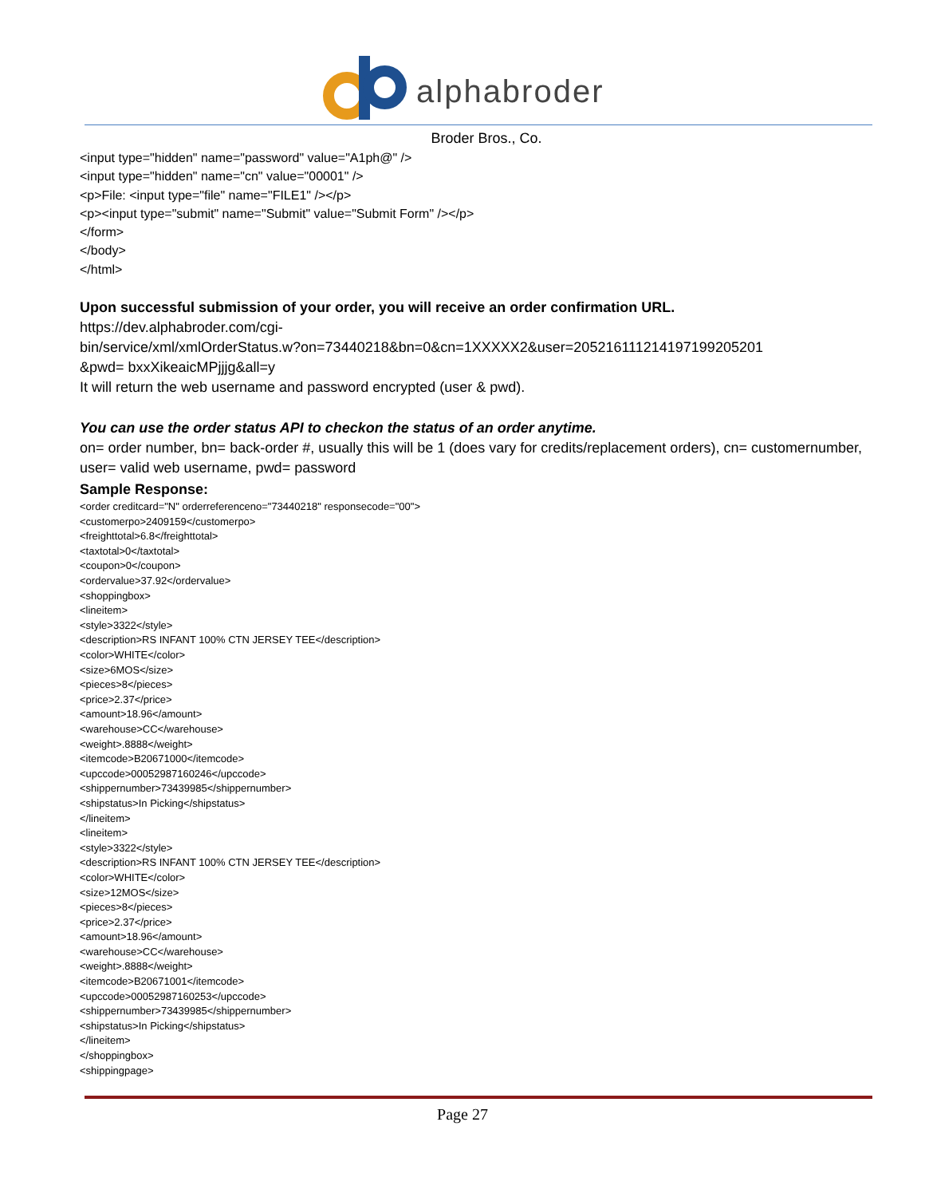alphabroder
Broder Bros., Co.
<input type="hidden" name="password" value="A1ph@" />
<input type="hidden" name="cn" value="00001" />
<p>File: <input type="file" name="FILE1" /></p>
<p><input type="submit" name="Submit" value="Submit Form" /></p>
</form>
</body>
</html>
Upon successful submission of your order, you will receive an order confirmation URL.
https://dev.alphabroder.com/cgi-
bin/service/xml/xmlOrderStatus.w?on=73440218&bn=0&cn=1XXXXX2&user=205216111214197199205201
&pwd= bxxXikeaicMPjjjg&all=y
It will return the web username and password encrypted (user & pwd).
You can use the order status API to checkon the status of an order anytime.
on= order number, bn= back-order #, usually this will be 1 (does vary for credits/replacement orders), cn= customernumber, user= valid web username, pwd= password
Sample Response:
<order creditcard="N" orderreferenceno="73440218" responsecode="00">
<customerpo>2409159</customerpo>
<freighttotal>6.8</freighttotal>
<taxtotal>0</taxtotal>
<coupon>0</coupon>
<ordervalue>37.92</ordervalue>
<shoppingbox>
<lineitem>
<style>3322</style>
<description>RS INFANT 100% CTN JERSEY TEE</description>
<color>WHITE</color>
<size>6MOS</size>
<pieces>8</pieces>
<price>2.37</price>
<amount>18.96</amount>
<warehouse>CC</warehouse>
<weight>.8888</weight>
<itemcode>B20671000</itemcode>
<upccode>00052987160246</upccode>
<shippernumber>73439985</shippernumber>
<shipstatus>In Picking</shipstatus>
</lineitem>
<lineitem>
<style>3322</style>
<description>RS INFANT 100% CTN JERSEY TEE</description>
<color>WHITE</color>
<size>12MOS</size>
<pieces>8</pieces>
<price>2.37</price>
<amount>18.96</amount>
<warehouse>CC</warehouse>
<weight>.8888</weight>
<itemcode>B20671001</itemcode>
<upccode>00052987160253</upccode>
<shippernumber>73439985</shippernumber>
<shipstatus>In Picking</shipstatus>
</lineitem>
</shoppingbox>
<shippingpage>
Page 27